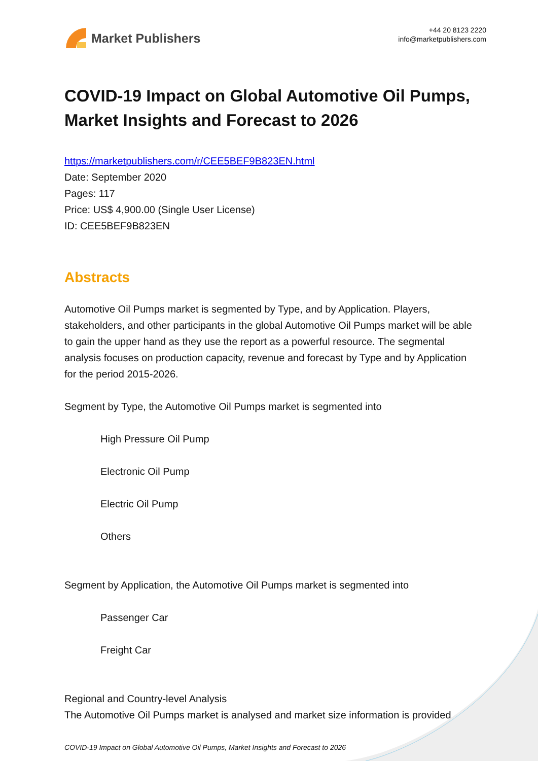Market Publishers
+44 20 8123 2220
info@marketpublishers.com
COVID-19 Impact on Global Automotive Oil Pumps, Market Insights and Forecast to 2026
https://marketpublishers.com/r/CEE5BEF9B823EN.html
Date: September 2020
Pages: 117
Price: US$ 4,900.00 (Single User License)
ID: CEE5BEF9B823EN
Abstracts
Automotive Oil Pumps market is segmented by Type, and by Application. Players, stakeholders, and other participants in the global Automotive Oil Pumps market will be able to gain the upper hand as they use the report as a powerful resource. The segmental analysis focuses on production capacity, revenue and forecast by Type and by Application for the period 2015-2026.
Segment by Type, the Automotive Oil Pumps market is segmented into
High Pressure Oil Pump
Electronic Oil Pump
Electric Oil Pump
Others
Segment by Application, the Automotive Oil Pumps market is segmented into
Passenger Car
Freight Car
Regional and Country-level Analysis
The Automotive Oil Pumps market is analysed and market size information is provided
COVID-19 Impact on Global Automotive Oil Pumps, Market Insights and Forecast to 2026